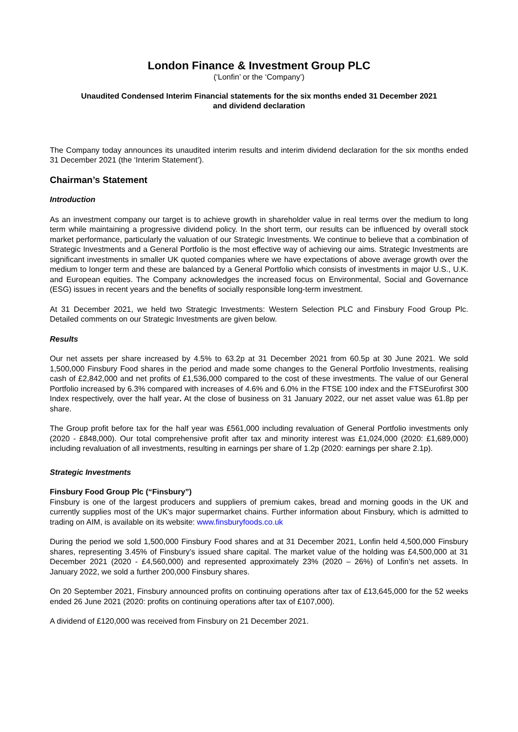London Finance & Investment Group PLC
(‘Lonfin’ or the ‘Company’)
Unaudited Condensed Interim Financial statements for the six months ended 31 December 2021
and dividend declaration
The Company today announces its unaudited interim results and interim dividend declaration for the six months ended 31 December 2021 (the ‘Interim Statement’).
Chairman’s Statement
Introduction
As an investment company our target is to achieve growth in shareholder value in real terms over the medium to long term while maintaining a progressive dividend policy. In the short term, our results can be influenced by overall stock market performance, particularly the valuation of our Strategic Investments. We continue to believe that a combination of Strategic Investments and a General Portfolio is the most effective way of achieving our aims. Strategic Investments are significant investments in smaller UK quoted companies where we have expectations of above average growth over the medium to longer term and these are balanced by a General Portfolio which consists of investments in major U.S., U.K. and European equities. The Company acknowledges the increased focus on Environmental, Social and Governance (ESG) issues in recent years and the benefits of socially responsible long-term investment.
At 31 December 2021, we held two Strategic Investments: Western Selection PLC and Finsbury Food Group Plc. Detailed comments on our Strategic Investments are given below.
Results
Our net assets per share increased by 4.5% to 63.2p at 31 December 2021 from 60.5p at 30 June 2021. We sold 1,500,000 Finsbury Food shares in the period and made some changes to the General Portfolio Investments, realising cash of £2,842,000 and net profits of £1,536,000 compared to the cost of these investments. The value of our General Portfolio increased by 6.3% compared with increases of 4.6% and 6.0% in the FTSE 100 index and the FTSEurofirst 300 Index respectively, over the half year. At the close of business on 31 January 2022, our net asset value was 61.8p per share.
The Group profit before tax for the half year was £561,000 including revaluation of General Portfolio investments only (2020 - £848,000). Our total comprehensive profit after tax and minority interest was £1,024,000 (2020: £1,689,000) including revaluation of all investments, resulting in earnings per share of 1.2p (2020: earnings per share 2.1p).
Strategic Investments
Finsbury Food Group Plc (“Finsbury”)
Finsbury is one of the largest producers and suppliers of premium cakes, bread and morning goods in the UK and currently supplies most of the UK's major supermarket chains. Further information about Finsbury, which is admitted to trading on AIM, is available on its website: www.finsburyfoods.co.uk
During the period we sold 1,500,000 Finsbury Food shares and at 31 December 2021, Lonfin held 4,500,000 Finsbury shares, representing 3.45% of Finsbury’s issued share capital. The market value of the holding was £4,500,000 at 31 December 2021 (2020 - £4,560,000) and represented approximately 23% (2020 – 26%) of Lonfin’s net assets. In January 2022, we sold a further 200,000 Finsbury shares.
On 20 September 2021, Finsbury announced profits on continuing operations after tax of £13,645,000 for the 52 weeks ended 26 June 2021 (2020: profits on continuing operations after tax of £107,000).
A dividend of £120,000 was received from Finsbury on 21 December 2021.